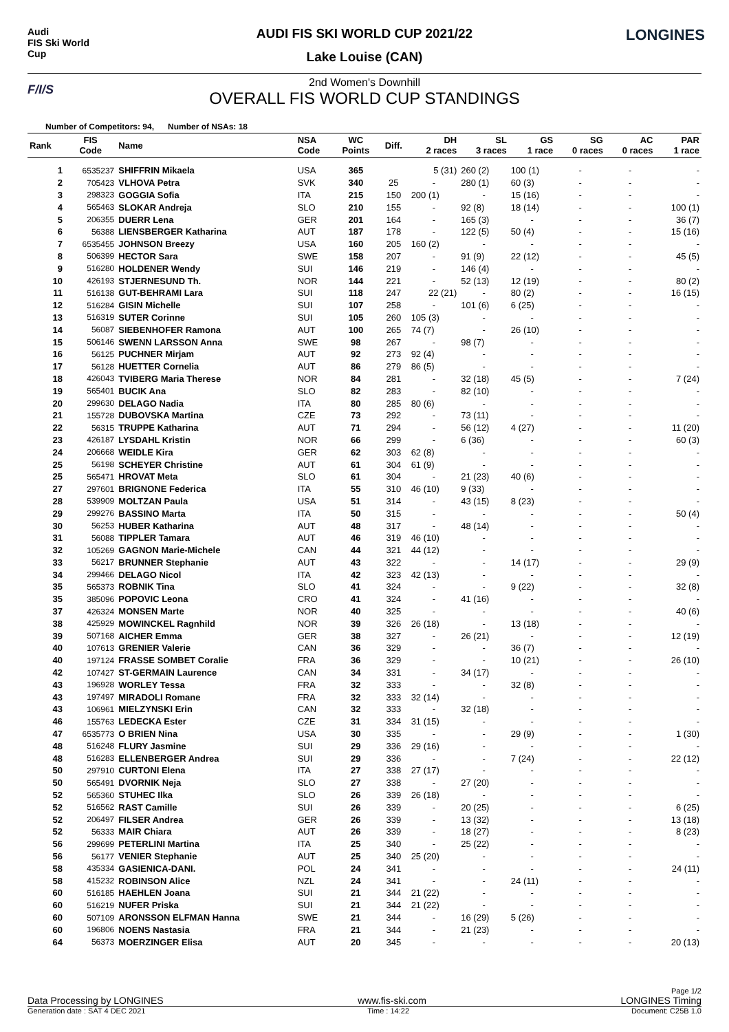Audi
FIS Ski World Cup
AUDI FIS SKI WORLD CUP 2021/22
Lake Louise (CAN)
LONGINES
F/I/S
2nd Women's Downhill
OVERALL FIS WORLD CUP STANDINGS
Number of Competitors: 94, Number of NSAs: 18
| Rank | FIS Code | Name | NSA Code | WC Points | Diff. | DH 2 races | SL 3 races | GS 1 race | SG 0 races | AC 0 races | PAR 1 race |
| --- | --- | --- | --- | --- | --- | --- | --- | --- | --- | --- | --- |
| 1 | 6535237 | SHIFFRIN Mikaela | USA | 365 | | 5 (31) | 260 (2) | 100 (1) | - | - | - |
| 2 | 705423 | VLHOVA Petra | SVK | 340 | 25 | - | 280 (1) | 60 (3) | - | - | - |
| 3 | 298323 | GOGGIA Sofia | ITA | 215 | 150 | 200 (1) | - | 15 (16) | - | - | - |
| 4 | 565463 | SLOKAR Andreja | SLO | 210 | 155 | - | 92 (8) | 18 (14) | - | - | 100 (1) |
| 5 | 206355 | DUERR Lena | GER | 201 | 164 | - | 165 (3) | - | - | - | 36 (7) |
| 6 | 56388 | LIENSBERGER Katharina | AUT | 187 | 178 | - | 122 (5) | 50 (4) | - | - | 15 (16) |
| 7 | 6535455 | JOHNSON Breezy | USA | 160 | 205 | 160 (2) | - | - | - | - | - |
| 8 | 506399 | HECTOR Sara | SWE | 158 | 207 | - | 91 (9) | 22 (12) | - | - | 45 (5) |
| 9 | 516280 | HOLDENER Wendy | SUI | 146 | 219 | - | 146 (4) | - | - | - | - |
| 10 | 426193 | STJERNESUND Th. | NOR | 144 | 221 | - | 52 (13) | 12 (19) | - | - | 80 (2) |
| 11 | 516138 | GUT-BEHRAMI Lara | SUI | 118 | 247 | 22 (21) | - | 80 (2) | - | - | 16 (15) |
| 12 | 516284 | GISIN Michelle | SUI | 107 | 258 | - | 101 (6) | 6 (25) | - | - | - |
| 13 | 516319 | SUTER Corinne | SUI | 105 | 260 | 105 (3) | - | - | - | - | - |
| 14 | 56087 | SIEBENHOFER Ramona | AUT | 100 | 265 | 74 (7) | - | 26 (10) | - | - | - |
| 15 | 506146 | SWENN LARSSON Anna | SWE | 98 | 267 | - | 98 (7) | - | - | - | - |
| 16 | 56125 | PUCHNER Mirjam | AUT | 92 | 273 | 92 (4) | - | - | - | - | - |
| 17 | 56128 | HUETTER Cornelia | AUT | 86 | 279 | 86 (5) | - | - | - | - | - |
| 18 | 426043 | TVIBERG Maria Therese | NOR | 84 | 281 | - | 32 (18) | 45 (5) | - | - | 7 (24) |
| 19 | 565401 | BUCIK Ana | SLO | 82 | 283 | - | 82 (10) | - | - | - | - |
| 20 | 299630 | DELAGO Nadia | ITA | 80 | 285 | 80 (6) | - | - | - | - | - |
| 21 | 155728 | DUBOVSKA Martina | CZE | 73 | 292 | - | 73 (11) | - | - | - | - |
| 22 | 56315 | TRUPPE Katharina | AUT | 71 | 294 | - | 56 (12) | 4 (27) | - | - | 11 (20) |
| 23 | 426187 | LYSDAHL Kristin | NOR | 66 | 299 | - | 6 (36) | - | - | - | 60 (3) |
| 24 | 206668 | WEIDLE Kira | GER | 62 | 303 | 62 (8) | - | - | - | - | - |
| 25 | 56198 | SCHEYER Christine | AUT | 61 | 304 | 61 (9) | - | - | - | - | - |
| 25 | 565471 | HROVAT Meta | SLO | 61 | 304 | - | 21 (23) | 40 (6) | - | - | - |
| 27 | 297601 | BRIGNONE Federica | ITA | 55 | 310 | 46 (10) | 9 (33) | - | - | - | - |
| 28 | 539909 | MOLTZAN Paula | USA | 51 | 314 | - | 43 (15) | 8 (23) | - | - | - |
| 29 | 299276 | BASSINO Marta | ITA | 50 | 315 | - | - | - | - | - | 50 (4) |
| 30 | 56253 | HUBER Katharina | AUT | 48 | 317 | - | 48 (14) | - | - | - | - |
| 31 | 56088 | TIPPLER Tamara | AUT | 46 | 319 | 46 (10) | - | - | - | - | - |
| 32 | 105269 | GAGNON Marie-Michele | CAN | 44 | 321 | 44 (12) | - | - | - | - | - |
| 33 | 56217 | BRUNNER Stephanie | AUT | 43 | 322 | - | - | 14 (17) | - | - | 29 (9) |
| 34 | 299466 | DELAGO Nicol | ITA | 42 | 323 | 42 (13) | - | - | - | - | - |
| 35 | 565373 | ROBNIK Tina | SLO | 41 | 324 | - | - | 9 (22) | - | - | 32 (8) |
| 35 | 385096 | POPOVIC Leona | CRO | 41 | 324 | - | 41 (16) | - | - | - | - |
| 37 | 426324 | MONSEN Marte | NOR | 40 | 325 | - | - | - | - | - | 40 (6) |
| 38 | 425929 | MOWINCKEL Ragnhild | NOR | 39 | 326 | 26 (18) | - | 13 (18) | - | - | - |
| 39 | 507168 | AICHER Emma | GER | 38 | 327 | - | 26 (21) | - | - | - | 12 (19) |
| 40 | 107613 | GRENIER Valerie | CAN | 36 | 329 | - | - | 36 (7) | - | - | - |
| 40 | 197124 | FRASSE SOMBET Coralie | FRA | 36 | 329 | - | - | 10 (21) | - | - | 26 (10) |
| 42 | 107427 | ST-GERMAIN Laurence | CAN | 34 | 331 | - | 34 (17) | - | - | - | - |
| 43 | 196928 | WORLEY Tessa | FRA | 32 | 333 | - | - | 32 (8) | - | - | - |
| 43 | 197497 | MIRADOLI Romane | FRA | 32 | 333 | 32 (14) | - | - | - | - | - |
| 43 | 106961 | MIELZYNSKI Erin | CAN | 32 | 333 | - | 32 (18) | - | - | - | - |
| 46 | 155763 | LEDECKA Ester | CZE | 31 | 334 | 31 (15) | - | - | - | - | - |
| 47 | 6535773 | O BRIEN Nina | USA | 30 | 335 | - | - | 29 (9) | - | - | 1 (30) |
| 48 | 516248 | FLURY Jasmine | SUI | 29 | 336 | 29 (16) | - | - | - | - | - |
| 48 | 516283 | ELLENBERGER Andrea | SUI | 29 | 336 | - | - | 7 (24) | - | - | 22 (12) |
| 50 | 297910 | CURTONI Elena | ITA | 27 | 338 | 27 (17) | - | - | - | - | - |
| 50 | 565491 | DVORNIK Neja | SLO | 27 | 338 | - | 27 (20) | - | - | - | - |
| 52 | 565360 | STUHEC Ilka | SLO | 26 | 339 | 26 (18) | - | - | - | - | - |
| 52 | 516562 | RAST Camille | SUI | 26 | 339 | - | 20 (25) | - | - | - | 6 (25) |
| 52 | 206497 | FILSER Andrea | GER | 26 | 339 | - | 13 (32) | - | - | - | 13 (18) |
| 52 | 56333 | MAIR Chiara | AUT | 26 | 339 | - | 18 (27) | - | - | - | 8 (23) |
| 56 | 299699 | PETERLINI Martina | ITA | 25 | 340 | - | 25 (22) | - | - | - | - |
| 56 | 56177 | VENIER Stephanie | AUT | 25 | 340 | 25 (20) | - | - | - | - | - |
| 58 | 435334 | GASIENICA-DANI. | POL | 24 | 341 | - | - | - | - | - | 24 (11) |
| 58 | 415232 | ROBINSON Alice | NZL | 24 | 341 | - | - | 24 (11) | - | - | - |
| 60 | 516185 | HAEHLEN Joana | SUI | 21 | 344 | 21 (22) | - | - | - | - | - |
| 60 | 516219 | NUFER Priska | SUI | 21 | 344 | 21 (22) | - | - | - | - | - |
| 60 | 507109 | ARONSSON ELFMAN Hanna | SWE | 21 | 344 | - | 16 (29) | 5 (26) | - | - | - |
| 60 | 196806 | NOENS Nastasia | FRA | 21 | 344 | - | 21 (23) | - | - | - | - |
| 64 | 56373 | MOERZINGER Elisa | AUT | 20 | 345 | - | - | - | - | - | 20 (13) |
Page 1/2
Data Processing by LONGINES www.fis-ski.com LONGINES Timing
Generation date : SAT 4 DEC 2021 Time : 14:22 Document: C25B 1.0